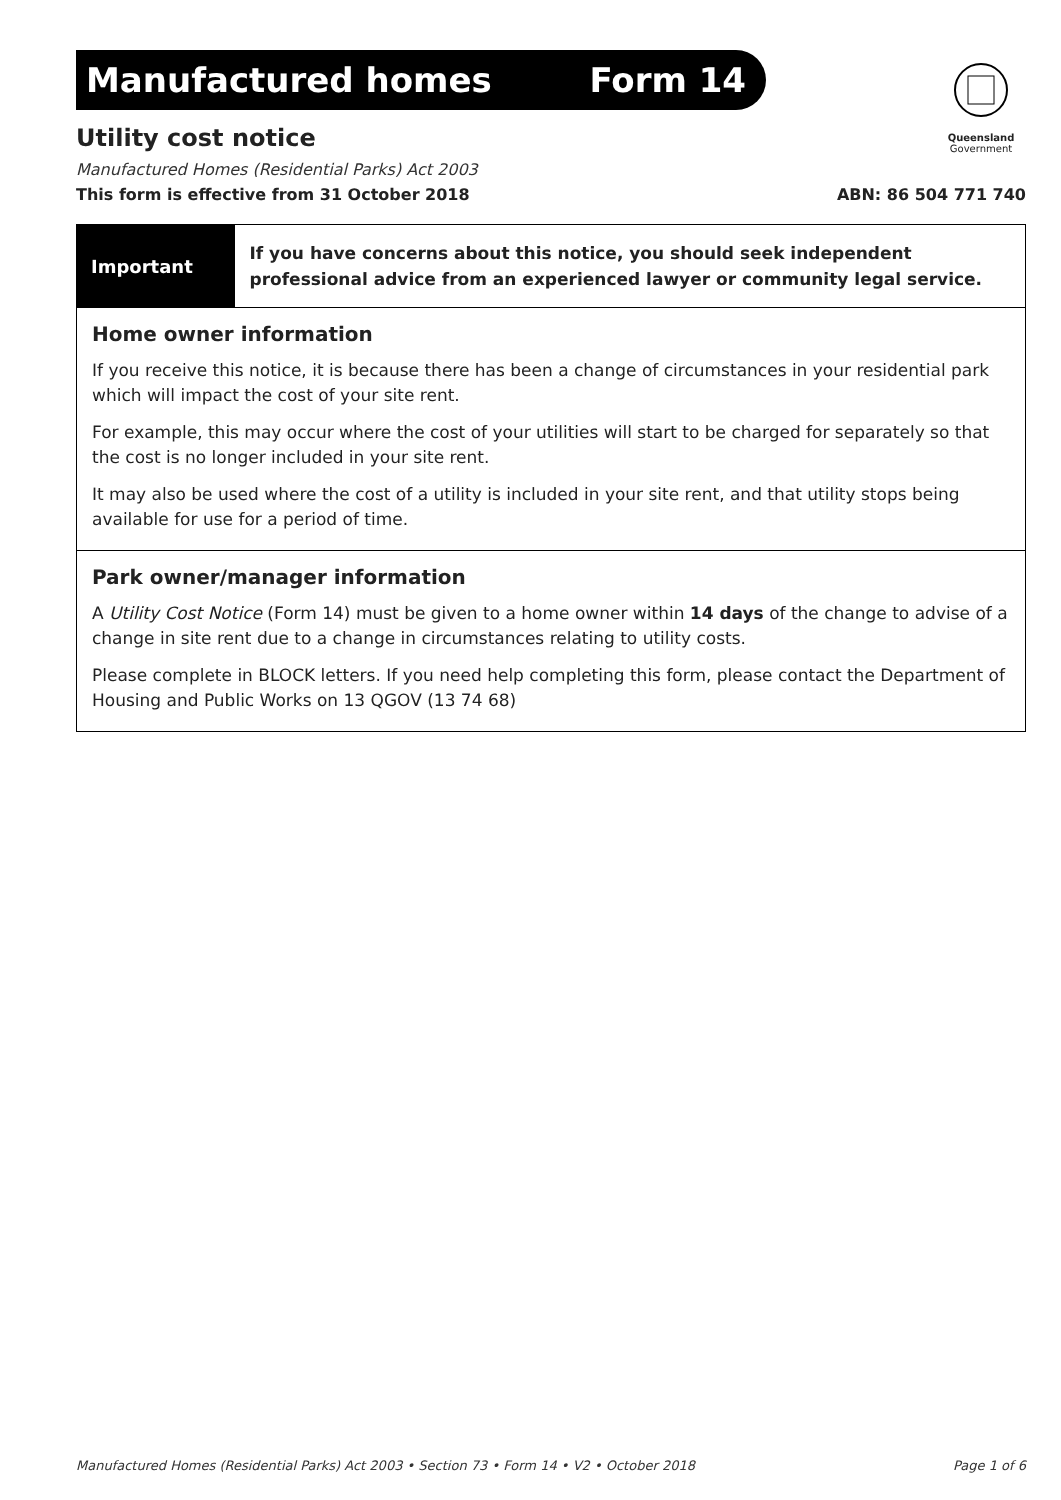Queensland
Government
Manufactured homes Form 14
Utility cost notice
Manufactured Homes (Residential Parks) Act 2003
This form is effective from 31 October 2018 ABN: 86 504 771 740
Important
If you have concerns about this notice, you should seek independent professional advice from an experienced lawyer or community legal service.
Home owner information
If you receive this notice, it is because there has been a change of circumstances in your residential park which will impact the cost of your site rent.
For example, this may occur where the cost of your utilities will start to be charged for separately so that the cost is no longer included in your site rent.
It may also be used where the cost of a utility is included in your site rent, and that utility stops being available for use for a period of time.
Park owner/manager information
A Utility Cost Notice (Form 14) must be given to a home owner within 14 days of the change to advise of a change in site rent due to a change in circumstances relating to utility costs.
Please complete in BLOCK letters. If you need help completing this form, please contact the Department of Housing and Public Works on 13 QGOV (13 74 68)
Manufactured Homes (Residential Parks) Act 2003 • Section 73 • Form 14 • V2 • October 2018 Page 1 of 6